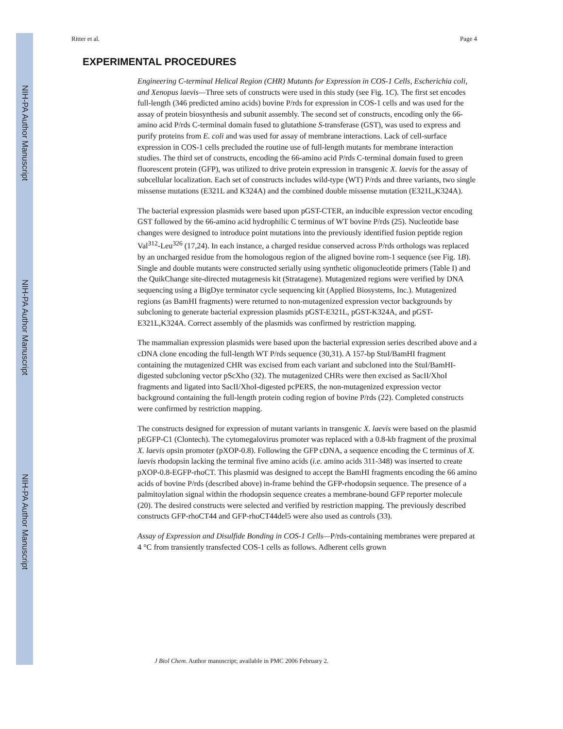NIH-PA Author Manuscript
NIH-PA Author Manuscript
NIH-PA Author Manuscript
Ritter et al. Page 4
EXPERIMENTAL PROCEDURES
Engineering C-terminal Helical Region (CHR) Mutants for Expression in COS-1 Cells, Escherichia coli, and Xenopus laevis—Three sets of constructs were used in this study (see Fig. 1C). The first set encodes full-length (346 predicted amino acids) bovine P/rds for expression in COS-1 cells and was used for the assay of protein biosynthesis and subunit assembly. The second set of constructs, encoding only the 66-amino acid P/rds C-terminal domain fused to glutathione S-transferase (GST), was used to express and purify proteins from E. coli and was used for assay of membrane interactions. Lack of cell-surface expression in COS-1 cells precluded the routine use of full-length mutants for membrane interaction studies. The third set of constructs, encoding the 66-amino acid P/rds C-terminal domain fused to green fluorescent protein (GFP), was utilized to drive protein expression in transgenic X. laevis for the assay of subcellular localization. Each set of constructs includes wild-type (WT) P/rds and three variants, two single missense mutations (E321L and K324A) and the combined double missense mutation (E321L,K324A).
The bacterial expression plasmids were based upon pGST-CTER, an inducible expression vector encoding GST followed by the 66-amino acid hydrophilic C terminus of WT bovine P/rds (25). Nucleotide base changes were designed to introduce point mutations into the previously identified fusion peptide region Val<sup>312</sup>-Leu<sup>326</sup> (17,24). In each instance, a charged residue conserved across P/rds orthologs was replaced by an uncharged residue from the homologous region of the aligned bovine rom-1 sequence (see Fig. 1B). Single and double mutants were constructed serially using synthetic oligonucleotide primers (Table I) and the QuikChange site-directed mutagenesis kit (Stratagene). Mutagenized regions were verified by DNA sequencing using a BigDye terminator cycle sequencing kit (Applied Biosystems, Inc.). Mutagenized regions (as BamHI fragments) were returned to non-mutagenized expression vector backgrounds by subcloning to generate bacterial expression plasmids pGST-E321L, pGST-K324A, and pGST-E321L,K324A. Correct assembly of the plasmids was confirmed by restriction mapping.
The mammalian expression plasmids were based upon the bacterial expression series described above and a cDNA clone encoding the full-length WT P/rds sequence (30,31). A 157-bp StuI/BamHI fragment containing the mutagenized CHR was excised from each variant and subcloned into the StuI/BamHI-digested subcloning vector pScXho (32). The mutagenized CHRs were then excised as SacII/XhoI fragments and ligated into SacII/XhoI-digested pcPERS, the non-mutagenized expression vector background containing the full-length protein coding region of bovine P/rds (22). Completed constructs were confirmed by restriction mapping.
The constructs designed for expression of mutant variants in transgenic X. laevis were based on the plasmid pEGFP-C1 (Clontech). The cytomegalovirus promoter was replaced with a 0.8-kb fragment of the proximal X. laevis opsin promoter (pXOP-0.8). Following the GFP cDNA, a sequence encoding the C terminus of X. laevis rhodopsin lacking the terminal five amino acids (i.e. amino acids 311-348) was inserted to create pXOP-0.8-EGFP-rhoCT. This plasmid was designed to accept the BamHI fragments encoding the 66 amino acids of bovine P/rds (described above) in-frame behind the GFP-rhodopsin sequence. The presence of a palmitoylation signal within the rhodopsin sequence creates a membrane-bound GFP reporter molecule (20). The desired constructs were selected and verified by restriction mapping. The previously described constructs GFP-rhoCT44 and GFP-rhoCT44del5 were also used as controls (33).
Assay of Expression and Disulfide Bonding in COS-1 Cells—P/rds-containing membranes were prepared at 4 °C from transiently transfected COS-1 cells as follows. Adherent cells grown
J Biol Chem. Author manuscript; available in PMC 2006 February 2.